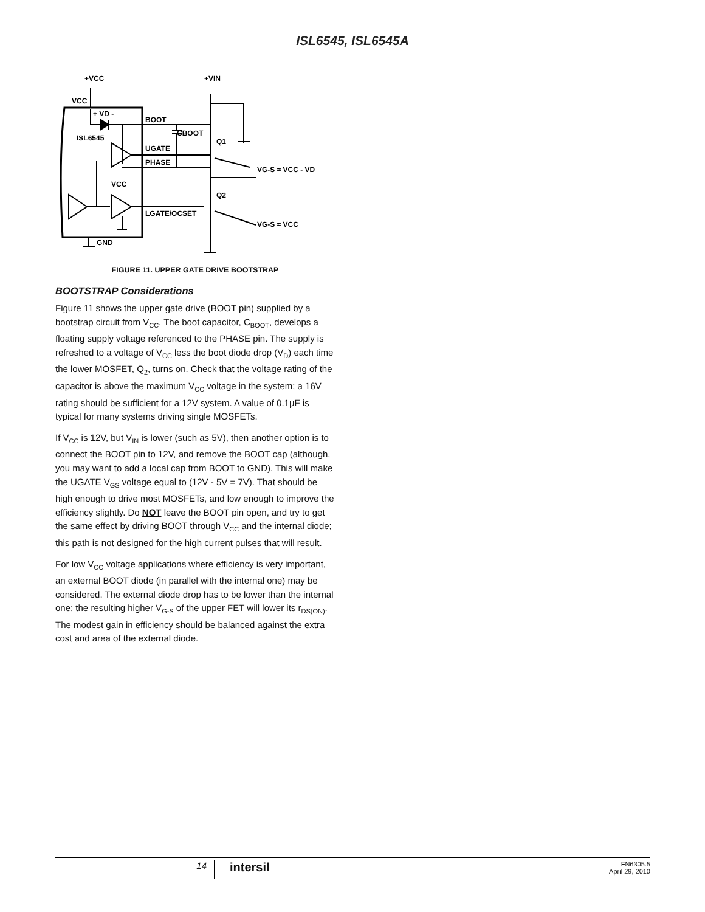ISL6545, ISL6545A
+VCC
+VIN
VCC
+ VD -
BOOT
CBOOT
ISL6545
Q1
UGATE
PHASE
VG-S ≈ VCC - VD
VCC
Q2
LGATE/OCSET
VG-S ≈ VCC
GND
FIGURE 11. UPPER GATE DRIVE BOOTSTRAP
BOOTSTRAP Considerations
Figure 11 shows the upper gate drive (BOOT pin) supplied by a bootstrap circuit from V<sub>CC</sub>. The boot capacitor, C<sub>BOOT</sub>, develops a floating supply voltage referenced to the PHASE pin. The supply is refreshed to a voltage of V<sub>CC</sub> less the boot diode drop (V<sub>D</sub>) each time the lower MOSFET, Q<sub>2</sub>, turns on. Check that the voltage rating of the capacitor is above the maximum V<sub>CC</sub> voltage in the system; a 16V rating should be sufficient for a 12V system. A value of 0.1µF is typical for many systems driving single MOSFETs.
If V<sub>CC</sub> is 12V, but V<sub>IN</sub> is lower (such as 5V), then another option is to connect the BOOT pin to 12V, and remove the BOOT cap (although, you may want to add a local cap from BOOT to GND). This will make the UGATE V<sub>GS</sub> voltage equal to (12V - 5V = 7V). That should be high enough to drive most MOSFETs, and low enough to improve the efficiency slightly. Do NOT leave the BOOT pin open, and try to get the same effect by driving BOOT through V<sub>CC</sub> and the internal diode; this path is not designed for the high current pulses that will result.
For low V<sub>CC</sub> voltage applications where efficiency is very important, an external BOOT diode (in parallel with the internal one) may be considered. The external diode drop has to be lower than the internal one; the resulting higher V<sub>G-S</sub> of the upper FET will lower its r<sub>DS(ON)</sub>. The modest gain in efficiency should be balanced against the extra cost and area of the external diode.
14
intersil
FN6305.5
April 29, 2010